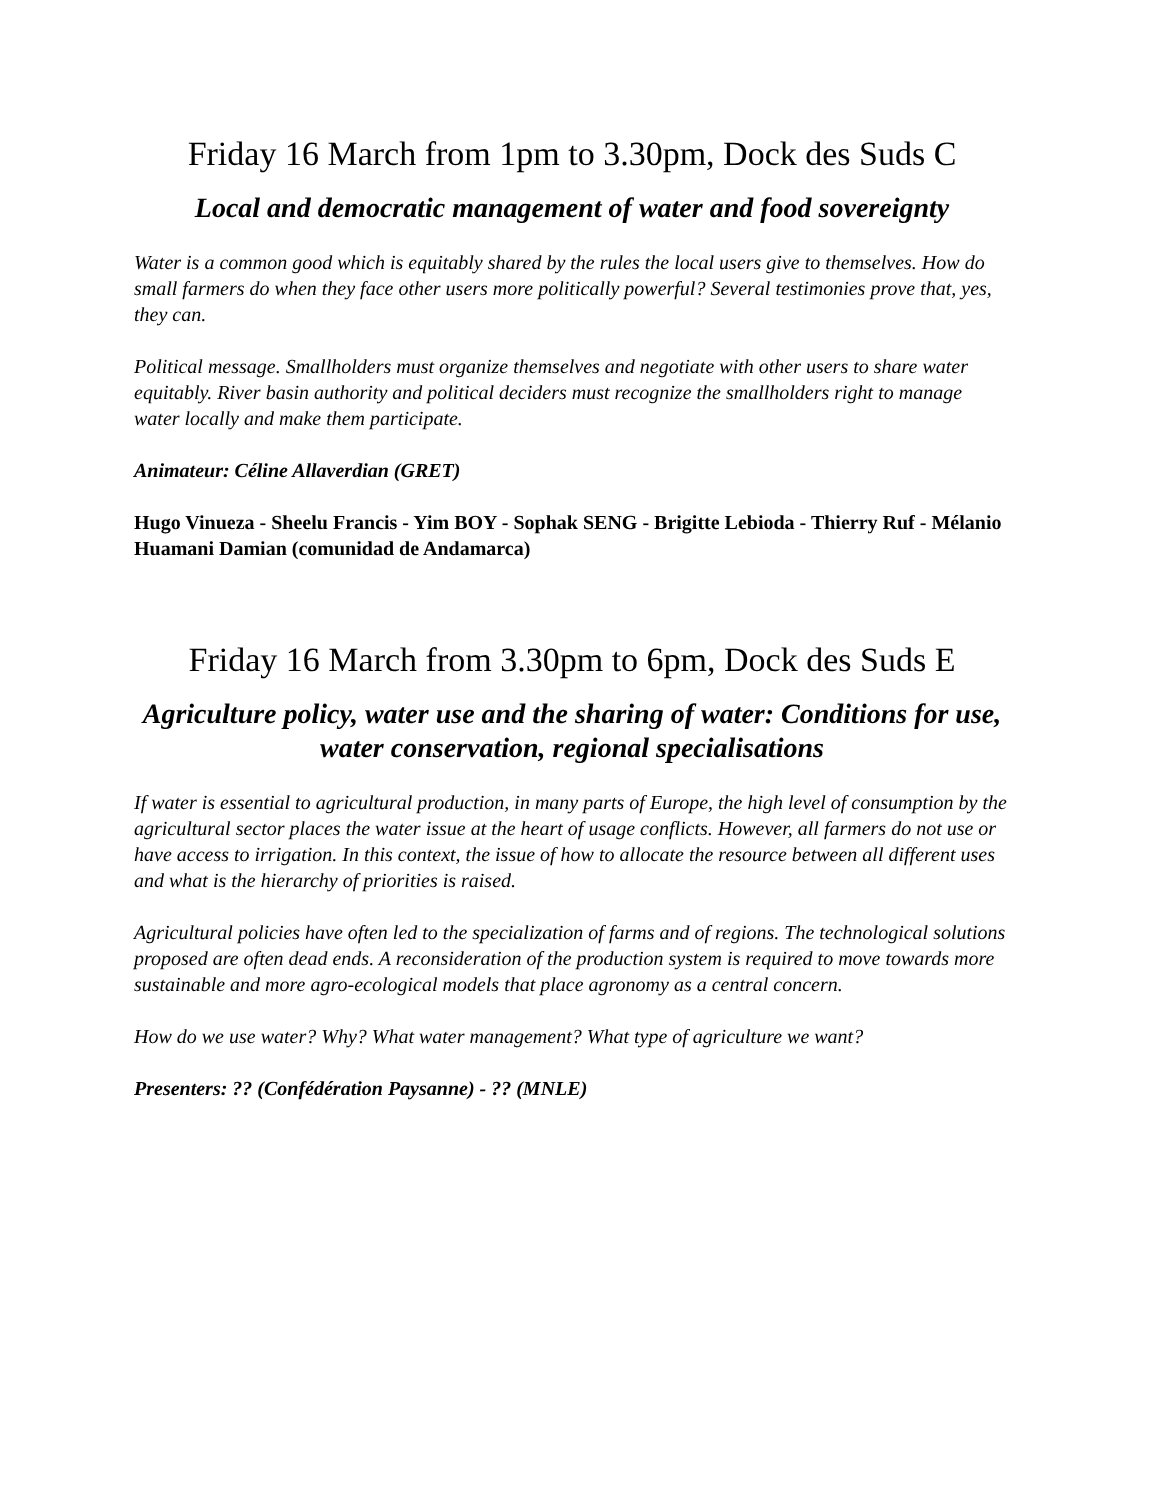Friday 16 March from 1pm to 3.30pm, Dock des Suds C
Local and democratic management of water and food sovereignty
Water is a common good which is equitably shared by the rules the local users give to themselves. How do small farmers do when they face other users more politically powerful? Several testimonies prove that, yes, they can.
Political message. Smallholders must organize themselves and negotiate with other users to share water equitably. River basin authority and political deciders must recognize the smallholders right to manage water locally and make them participate.
Animateur: Céline Allaverdian (GRET)
Hugo Vinueza - Sheelu Francis - Yim BOY - Sophak SENG - Brigitte Lebioda - Thierry Ruf - Mélanio Huamani Damian (comunidad de Andamarca)
Friday 16 March from 3.30pm to 6pm, Dock des Suds E
Agriculture policy, water use and the sharing of water: Conditions for use, water conservation, regional specialisations
If water is essential to agricultural production, in many parts of Europe, the high level of consumption by the agricultural sector places the water issue at the heart of usage conflicts. However, all farmers do not use or have access to irrigation. In this context, the issue of how to allocate the resource between all different uses and what is the hierarchy of priorities is raised.
Agricultural policies have often led to the specialization of farms and of regions. The technological solutions proposed are often dead ends. A reconsideration of the production system is required to move towards more sustainable and more agro-ecological models that place agronomy as a central concern.
How do we use water? Why? What water management? What type of agriculture we want?
Presenters: ?? (Confédération Paysanne) - ?? (MNLE)